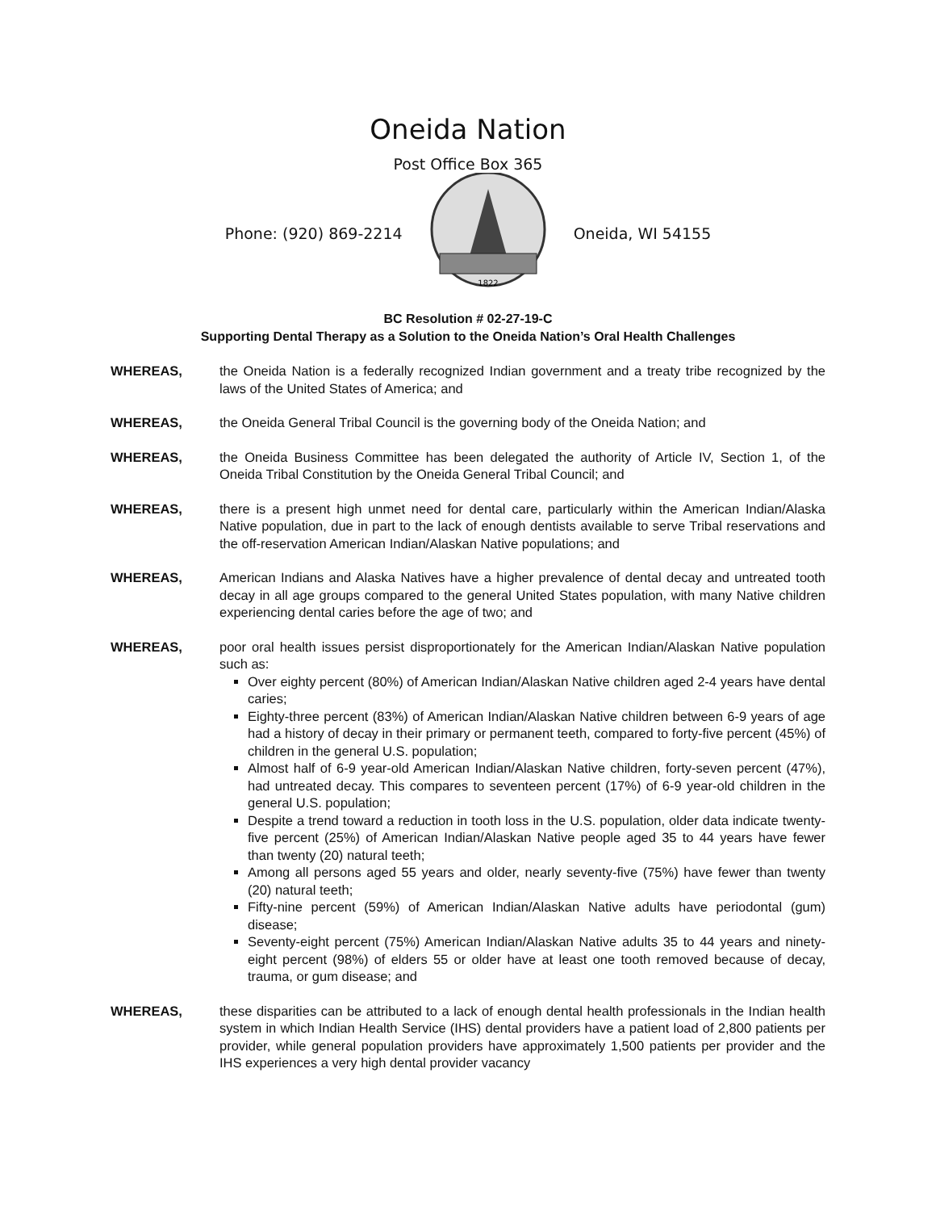Oneida Nation
Post Office Box 365
Phone: (920) 869-2214
1822
Oneida, WI 54155
BC Resolution # 02-27-19-C
Supporting Dental Therapy as a Solution to the Oneida Nation’s Oral Health Challenges
WHEREAS, the Oneida Nation is a federally recognized Indian government and a treaty tribe recognized by the laws of the United States of America; and
WHEREAS, the Oneida General Tribal Council is the governing body of the Oneida Nation; and
WHEREAS, the Oneida Business Committee has been delegated the authority of Article IV, Section 1, of the Oneida Tribal Constitution by the Oneida General Tribal Council; and
WHEREAS, there is a present high unmet need for dental care, particularly within the American Indian/Alaska Native population, due in part to the lack of enough dentists available to serve Tribal reservations and the off-reservation American Indian/Alaskan Native populations; and
WHEREAS, American Indians and Alaska Natives have a higher prevalence of dental decay and untreated tooth decay in all age groups compared to the general United States population, with many Native children experiencing dental caries before the age of two; and
WHEREAS, poor oral health issues persist disproportionately for the American Indian/Alaskan Native population such as:
Over eighty percent (80%) of American Indian/Alaskan Native children aged 2-4 years have dental caries;
Eighty-three percent (83%) of American Indian/Alaskan Native children between 6-9 years of age had a history of decay in their primary or permanent teeth, compared to forty-five percent (45%) of children in the general U.S. population;
Almost half of 6-9 year-old American Indian/Alaskan Native children, forty-seven percent (47%), had untreated decay. This compares to seventeen percent (17%) of 6-9 year-old children in the general U.S. population;
Despite a trend toward a reduction in tooth loss in the U.S. population, older data indicate twenty-five percent (25%) of American Indian/Alaskan Native people aged 35 to 44 years have fewer than twenty (20) natural teeth;
Among all persons aged 55 years and older, nearly seventy-five (75%) have fewer than twenty (20) natural teeth;
Fifty-nine percent (59%) of American Indian/Alaskan Native adults have periodontal (gum) disease;
Seventy-eight percent (75%) American Indian/Alaskan Native adults 35 to 44 years and ninety-eight percent (98%) of elders 55 or older have at least one tooth removed because of decay, trauma, or gum disease; and
WHEREAS, these disparities can be attributed to a lack of enough dental health professionals in the Indian health system in which Indian Health Service (IHS) dental providers have a patient load of 2,800 patients per provider, while general population providers have approximately 1,500 patients per provider and the IHS experiences a very high dental provider vacancy